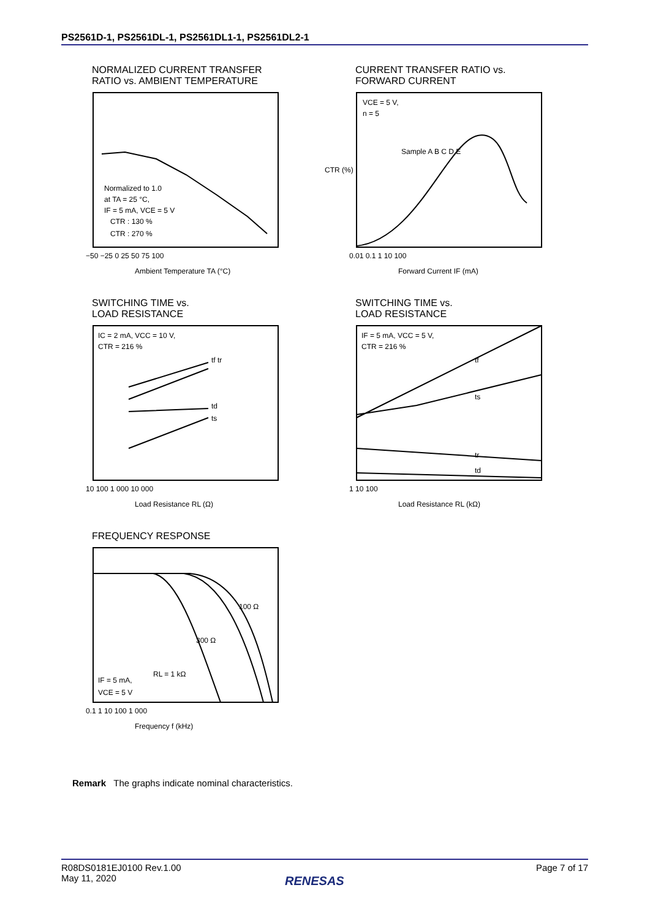PS2561D-1, PS2561DL-1, PS2561DL1-1, PS2561DL2-1
NORMALIZED CURRENT TRANSFER
RATIO vs. AMBIENT TEMPERATURE
Normalized to 1.0
at TA = 25 °C,
IF = 5 mA, VCE = 5 V
CTR : 130 %
CTR : 270 %
−50 −25 0 25 50 75 100
Ambient Temperature TA (°C)
CURRENT TRANSFER RATIO vs.
FORWARD CURRENT
VCE = 5 V,
n = 5
Sample A B C D E
0.01 0.1 1 10 100
Forward Current IF (mA)
CTR (%)
SWITCHING TIME vs.
LOAD RESISTANCE
IC = 2 mA, VCC = 10 V,
CTR = 216 %
tf tr
td
ts
10 100 1 000 10 000
Load Resistance RL (Ω)
SWITCHING TIME vs.
LOAD RESISTANCE
IF = 5 mA, VCC = 5 V,
CTR = 216 %
tf
ts
tr
td
1 10 100
Load Resistance RL (kΩ)
FREQUENCY RESPONSE
100 Ω
300 Ω
RL = 1 kΩ
IF = 5 mA,
VCE = 5 V
0.1 1 10 100 1 000
Frequency f (kHz)
Remark The graphs indicate nominal characteristics.
R08DS0181EJ0100 Rev.1.00
May 11, 2020
Page 7 of 17
RENESAS